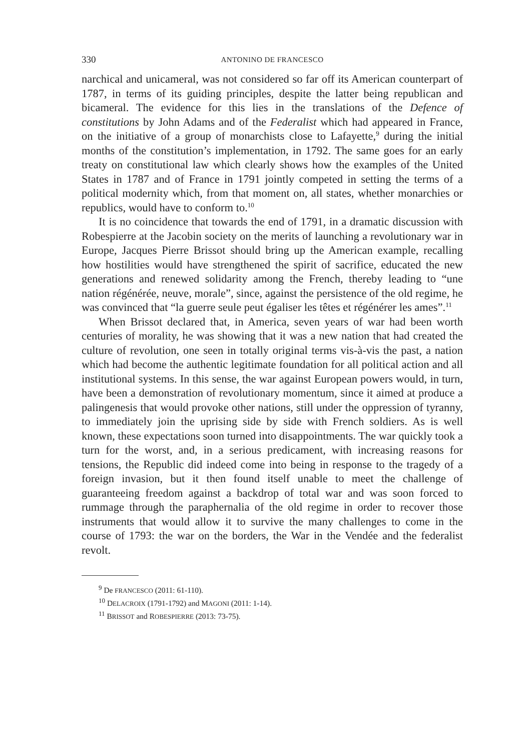330 ANTONINO DE FRANCESCO
narchical and unicameral, was not considered so far off its American counterpart of 1787, in terms of its guiding principles, despite the latter being republican and bicameral. The evidence for this lies in the translations of the Defence of constitutions by John Adams and of the Federalist which had appeared in France, on the initiative of a group of monarchists close to Lafayette,<sup>9</sup> during the initial months of the constitution’s implementation, in 1792. The same goes for an early treaty on constitutional law which clearly shows how the examples of the United States in 1787 and of France in 1791 jointly competed in setting the terms of a political modernity which, from that moment on, all states, whether monarchies or republics, would have to conform to.<sup>10</sup>
It is no coincidence that towards the end of 1791, in a dramatic discussion with Robespierre at the Jacobin society on the merits of launching a revolutionary war in Europe, Jacques Pierre Brissot should bring up the American example, recalling how hostilities would have strengthened the spirit of sacrifice, educated the new generations and renewed solidarity among the French, thereby leading to “une nation régénérée, neuve, morale”, since, against the persistence of the old regime, he was convinced that “la guerre seule peut égaliser les têtes et régénérer les ames”.<sup>11</sup>
When Brissot declared that, in America, seven years of war had been worth centuries of morality, he was showing that it was a new nation that had created the culture of revolution, one seen in totally original terms vis-à-vis the past, a nation which had become the authentic legitimate foundation for all political action and all institutional systems. In this sense, the war against European powers would, in turn, have been a demonstration of revolutionary momentum, since it aimed at produce a palingenesis that would provoke other nations, still under the oppression of tyranny, to immediately join the uprising side by side with French soldiers. As is well known, these expectations soon turned into disappointments. The war quickly took a turn for the worst, and, in a serious predicament, with increasing reasons for tensions, the Republic did indeed come into being in response to the tragedy of a foreign invasion, but it then found itself unable to meet the challenge of guaranteeing freedom against a backdrop of total war and was soon forced to rummage through the paraphernalia of the old regime in order to recover those instruments that would allow it to survive the many challenges to come in the course of 1793: the war on the borders, the War in the Vendée and the federalist revolt.
<sup>9</sup> De FRANCESCO (2011: 61-110).
<sup>10</sup> DELACROIX (1791-1792) and MAGONI (2011: 1-14).
<sup>11</sup> BRISSOT and ROBESPIERRE (2013: 73-75).